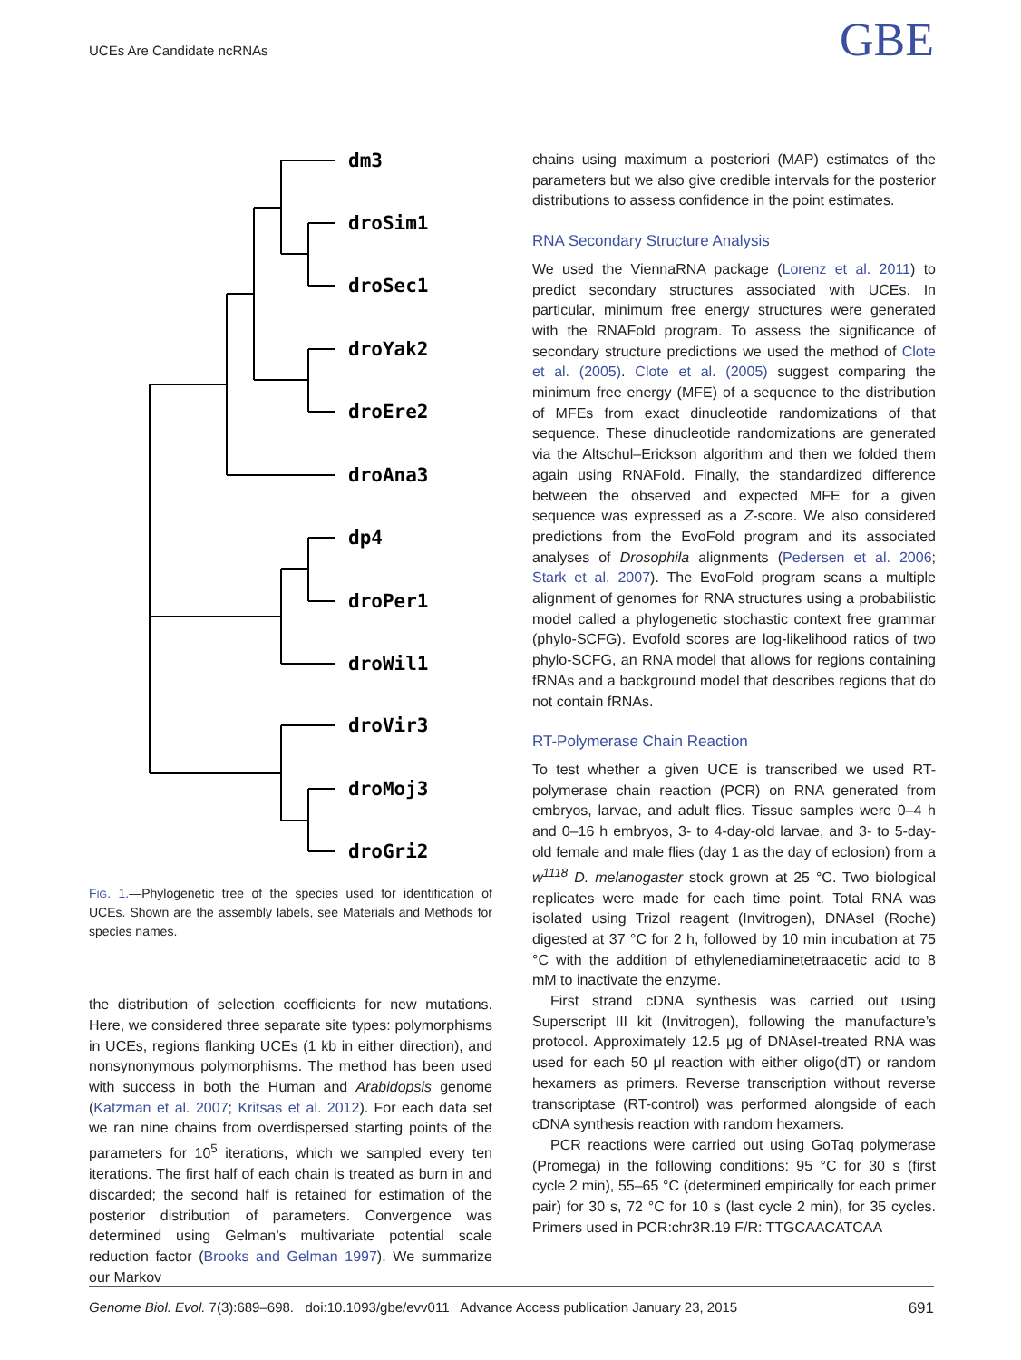UCEs Are Candidate ncRNAs GBE
dm3
droSim1
droSec1
droYak2
droEre2
droAna3
dp4
droPer1
droWil1
droVir3
droMoj3
droGri2
FIG. 1.—Phylogenetic tree of the species used for identification of UCEs. Shown are the assembly labels, see Materials and Methods for species names.
the distribution of selection coefficients for new mutations. Here, we considered three separate site types: polymorphisms in UCEs, regions flanking UCEs (1 kb in either direction), and nonsynonymous polymorphisms. The method has been used with success in both the Human and Arabidopsis genome (Katzman et al. 2007; Kritsas et al. 2012). For each data set we ran nine chains from overdispersed starting points of the parameters for 10<sup>5</sup> iterations, which we sampled every ten iterations. The first half of each chain is treated as burn in and discarded; the second half is retained for estimation of the posterior distribution of parameters. Convergence was determined using Gelman’s multivariate potential scale reduction factor (Brooks and Gelman 1997). We summarize our Markov
chains using maximum a posteriori (MAP) estimates of the parameters but we also give credible intervals for the posterior distributions to assess confidence in the point estimates.
RNA Secondary Structure Analysis
We used the ViennaRNA package (Lorenz et al. 2011) to predict secondary structures associated with UCEs. In particular, minimum free energy structures were generated with the RNAFold program. To assess the significance of secondary structure predictions we used the method of Clote et al. (2005). Clote et al. (2005) suggest comparing the minimum free energy (MFE) of a sequence to the distribution of MFEs from exact dinucleotide randomizations of that sequence. These dinucleotide randomizations are generated via the Altschul–Erickson algorithm and then we folded them again using RNAFold. Finally, the standardized difference between the observed and expected MFE for a given sequence was expressed as a Z-score. We also considered predictions from the EvoFold program and its associated analyses of Drosophila alignments (Pedersen et al. 2006; Stark et al. 2007). The EvoFold program scans a multiple alignment of genomes for RNA structures using a probabilistic model called a phylogenetic stochastic context free grammar (phylo-SCFG). Evofold scores are log-likelihood ratios of two phylo-SCFG, an RNA model that allows for regions containing fRNAs and a background model that describes regions that do not contain fRNAs.
RT-Polymerase Chain Reaction
To test whether a given UCE is transcribed we used RT-polymerase chain reaction (PCR) on RNA generated from embryos, larvae, and adult flies. Tissue samples were 0–4 h and 0–16 h embryos, 3- to 4-day-old larvae, and 3- to 5-day-old female and male flies (day 1 as the day of eclosion) from a w<sup>1118</sup> D. melanogaster stock grown at 25 °C. Two biological replicates were made for each time point. Total RNA was isolated using Trizol reagent (Invitrogen), DNAseI (Roche) digested at 37 °C for 2 h, followed by 10 min incubation at 75 °C with the addition of ethylenediaminetetraacetic acid to 8 mM to inactivate the enzyme.
First strand cDNA synthesis was carried out using Superscript III kit (Invitrogen), following the manufacture’s protocol. Approximately 12.5 μg of DNAseI-treated RNA was used for each 50 μl reaction with either oligo(dT) or random hexamers as primers. Reverse transcription without reverse transcriptase (RT-control) was performed alongside of each cDNA synthesis reaction with random hexamers.
PCR reactions were carried out using GoTaq polymerase (Promega) in the following conditions: 95 °C for 30 s (first cycle 2 min), 55–65 °C (determined empirically for each primer pair) for 30 s, 72 °C for 10 s (last cycle 2 min), for 35 cycles. Primers used in PCR:chr3R.19 F/R: TTGCAACATCAA
Genome Biol. Evol. 7(3):689–698. doi:10.1093/gbe/evv011 Advance Access publication January 23, 2015 691